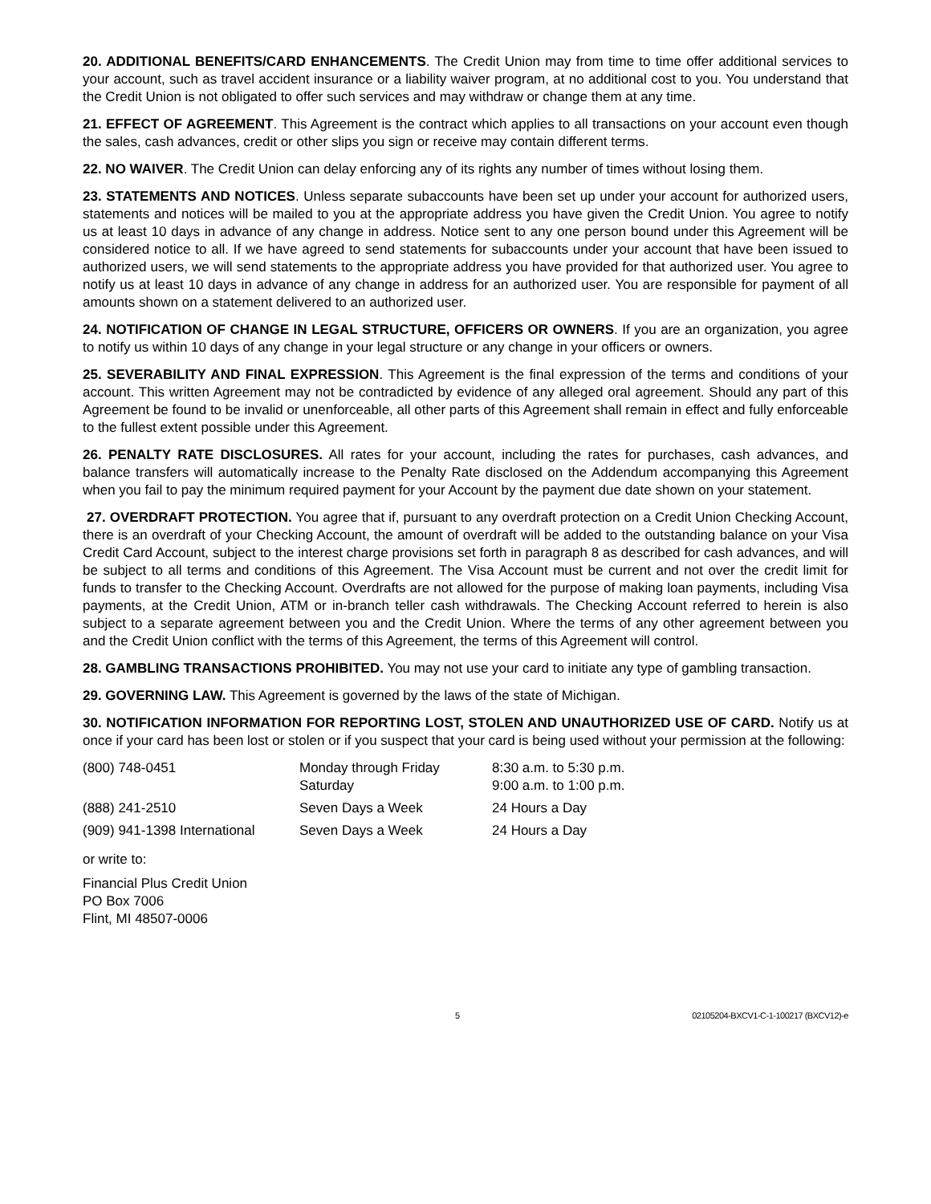20. ADDITIONAL BENEFITS/CARD ENHANCEMENTS. The Credit Union may from time to time offer additional services to your account, such as travel accident insurance or a liability waiver program, at no additional cost to you. You understand that the Credit Union is not obligated to offer such services and may withdraw or change them at any time.
21. EFFECT OF AGREEMENT. This Agreement is the contract which applies to all transactions on your account even though the sales, cash advances, credit or other slips you sign or receive may contain different terms.
22. NO WAIVER. The Credit Union can delay enforcing any of its rights any number of times without losing them.
23. STATEMENTS AND NOTICES. Unless separate subaccounts have been set up under your account for authorized users, statements and notices will be mailed to you at the appropriate address you have given the Credit Union. You agree to notify us at least 10 days in advance of any change in address. Notice sent to any one person bound under this Agreement will be considered notice to all. If we have agreed to send statements for subaccounts under your account that have been issued to authorized users, we will send statements to the appropriate address you have provided for that authorized user. You agree to notify us at least 10 days in advance of any change in address for an authorized user. You are responsible for payment of all amounts shown on a statement delivered to an authorized user.
24. NOTIFICATION OF CHANGE IN LEGAL STRUCTURE, OFFICERS OR OWNERS. If you are an organization, you agree to notify us within 10 days of any change in your legal structure or any change in your officers or owners.
25. SEVERABILITY AND FINAL EXPRESSION. This Agreement is the final expression of the terms and conditions of your account. This written Agreement may not be contradicted by evidence of any alleged oral agreement. Should any part of this Agreement be found to be invalid or unenforceable, all other parts of this Agreement shall remain in effect and fully enforceable to the fullest extent possible under this Agreement.
26. PENALTY RATE DISCLOSURES. All rates for your account, including the rates for purchases, cash advances, and balance transfers will automatically increase to the Penalty Rate disclosed on the Addendum accompanying this Agreement when you fail to pay the minimum required payment for your Account by the payment due date shown on your statement.
27. OVERDRAFT PROTECTION. You agree that if, pursuant to any overdraft protection on a Credit Union Checking Account, there is an overdraft of your Checking Account, the amount of overdraft will be added to the outstanding balance on your Visa Credit Card Account, subject to the interest charge provisions set forth in paragraph 8 as described for cash advances, and will be subject to all terms and conditions of this Agreement. The Visa Account must be current and not over the credit limit for funds to transfer to the Checking Account. Overdrafts are not allowed for the purpose of making loan payments, including Visa payments, at the Credit Union, ATM or in-branch teller cash withdrawals. The Checking Account referred to herein is also subject to a separate agreement between you and the Credit Union. Where the terms of any other agreement between you and the Credit Union conflict with the terms of this Agreement, the terms of this Agreement will control.
28. GAMBLING TRANSACTIONS PROHIBITED. You may not use your card to initiate any type of gambling transaction.
29. GOVERNING LAW. This Agreement is governed by the laws of the state of Michigan.
30. NOTIFICATION INFORMATION FOR REPORTING LOST, STOLEN AND UNAUTHORIZED USE OF CARD. Notify us at once if your card has been lost or stolen or if you suspect that your card is being used without your permission at the following:
| (800) 748-0451 | Monday through Friday Saturday | 8:30 a.m. to 5:30 p.m. 9:00 a.m. to 1:00 p.m. |
| (888) 241-2510 | Seven Days a Week | 24 Hours a Day |
| (909) 941-1398 International | Seven Days a Week | 24 Hours a Day |
or write to:
Financial Plus Credit Union
PO Box 7006
Flint, MI 48507-0006
5 02105204-BXCV1-C-1-100217 (BXCV12)-e